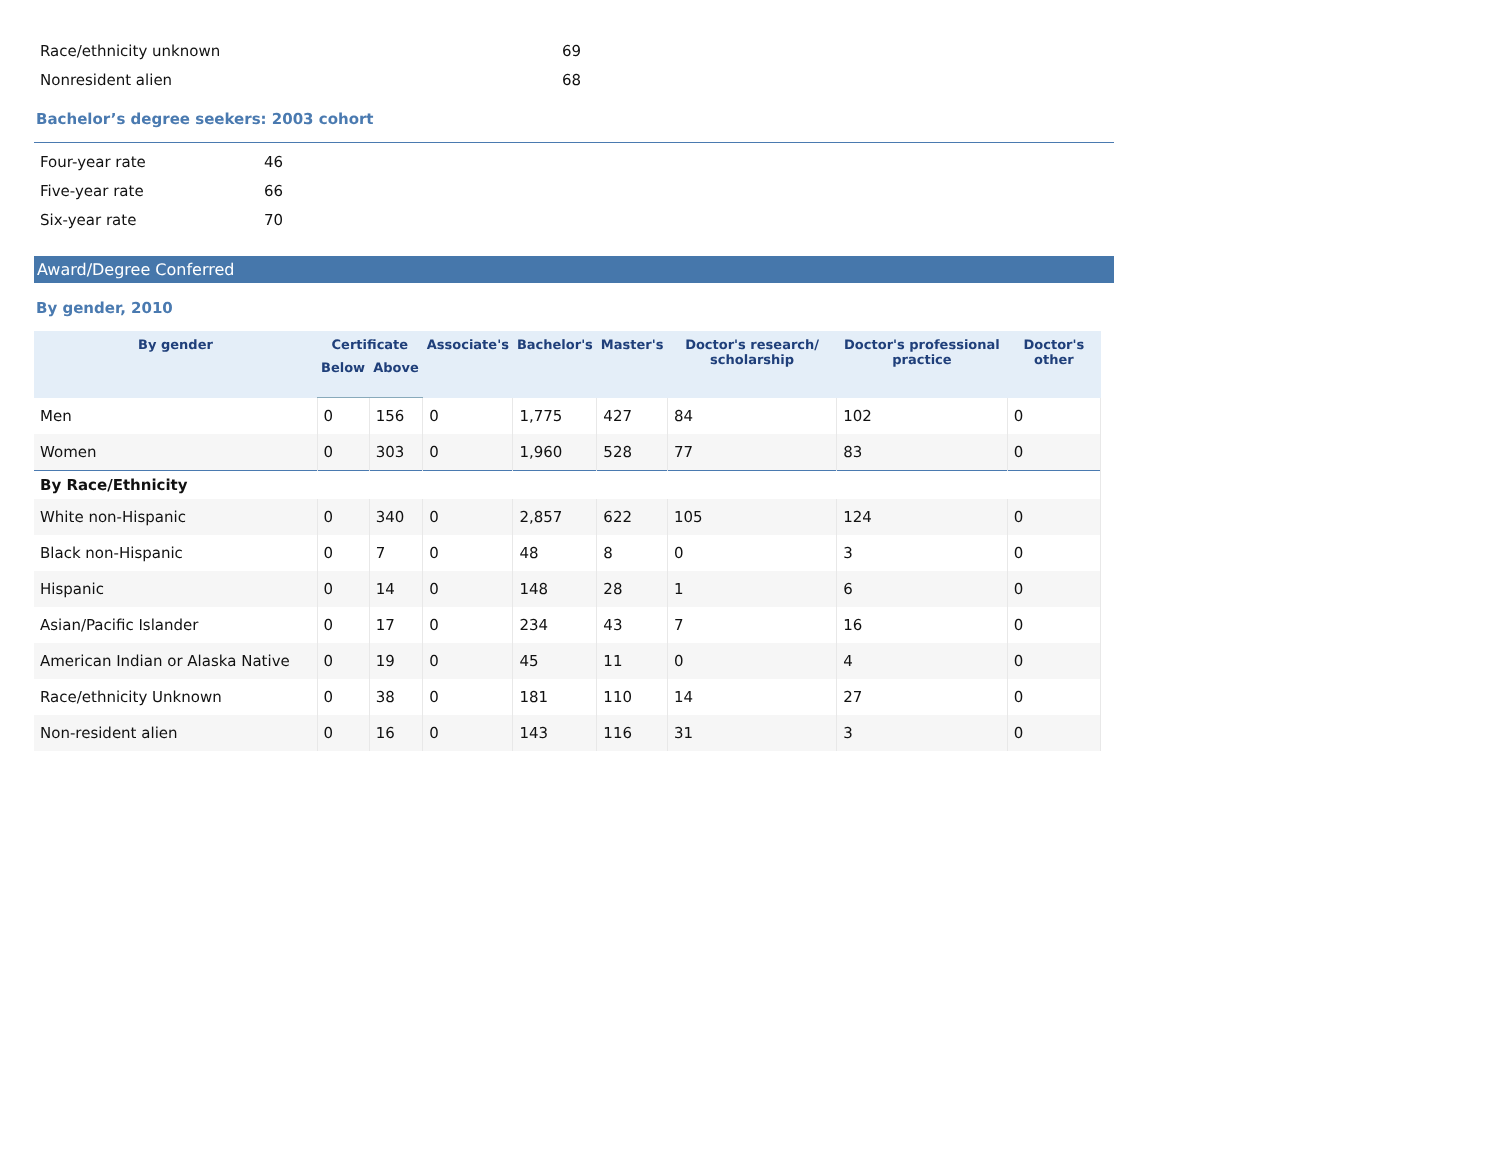| Race/ethnicity unknown | 69 |
| Nonresident alien | 68 |
Bachelor’s degree seekers: 2003 cohort
| Four-year rate | 46 |
| Five-year rate | 66 |
| Six-year rate | 70 |
Award/Degree Conferred
By gender, 2010
| By gender | Certificate | | Associate's | Bachelor's | Master's | Doctor's research/ scholarship | Doctor's professional practice | Doctor's other |
| --- | --- | --- | --- | --- | --- | --- | --- | --- |
| | Below | Above | | | | | | |
| Men | 0 | 156 | 0 | 1,775 | 427 | 84 | 102 | 0 |
| Women | 0 | 303 | 0 | 1,960 | 528 | 77 | 83 | 0 |
| By Race/Ethnicity | | | | | | | | |
| White non-Hispanic | 0 | 340 | 0 | 2,857 | 622 | 105 | 124 | 0 |
| Black non-Hispanic | 0 | 7 | 0 | 48 | 8 | 0 | 3 | 0 |
| Hispanic | 0 | 14 | 0 | 148 | 28 | 1 | 6 | 0 |
| Asian/Pacific Islander | 0 | 17 | 0 | 234 | 43 | 7 | 16 | 0 |
| American Indian or Alaska Native | 0 | 19 | 0 | 45 | 11 | 0 | 4 | 0 |
| Race/ethnicity Unknown | 0 | 38 | 0 | 181 | 110 | 14 | 27 | 0 |
| Non-resident alien | 0 | 16 | 0 | 143 | 116 | 31 | 3 | 0 |